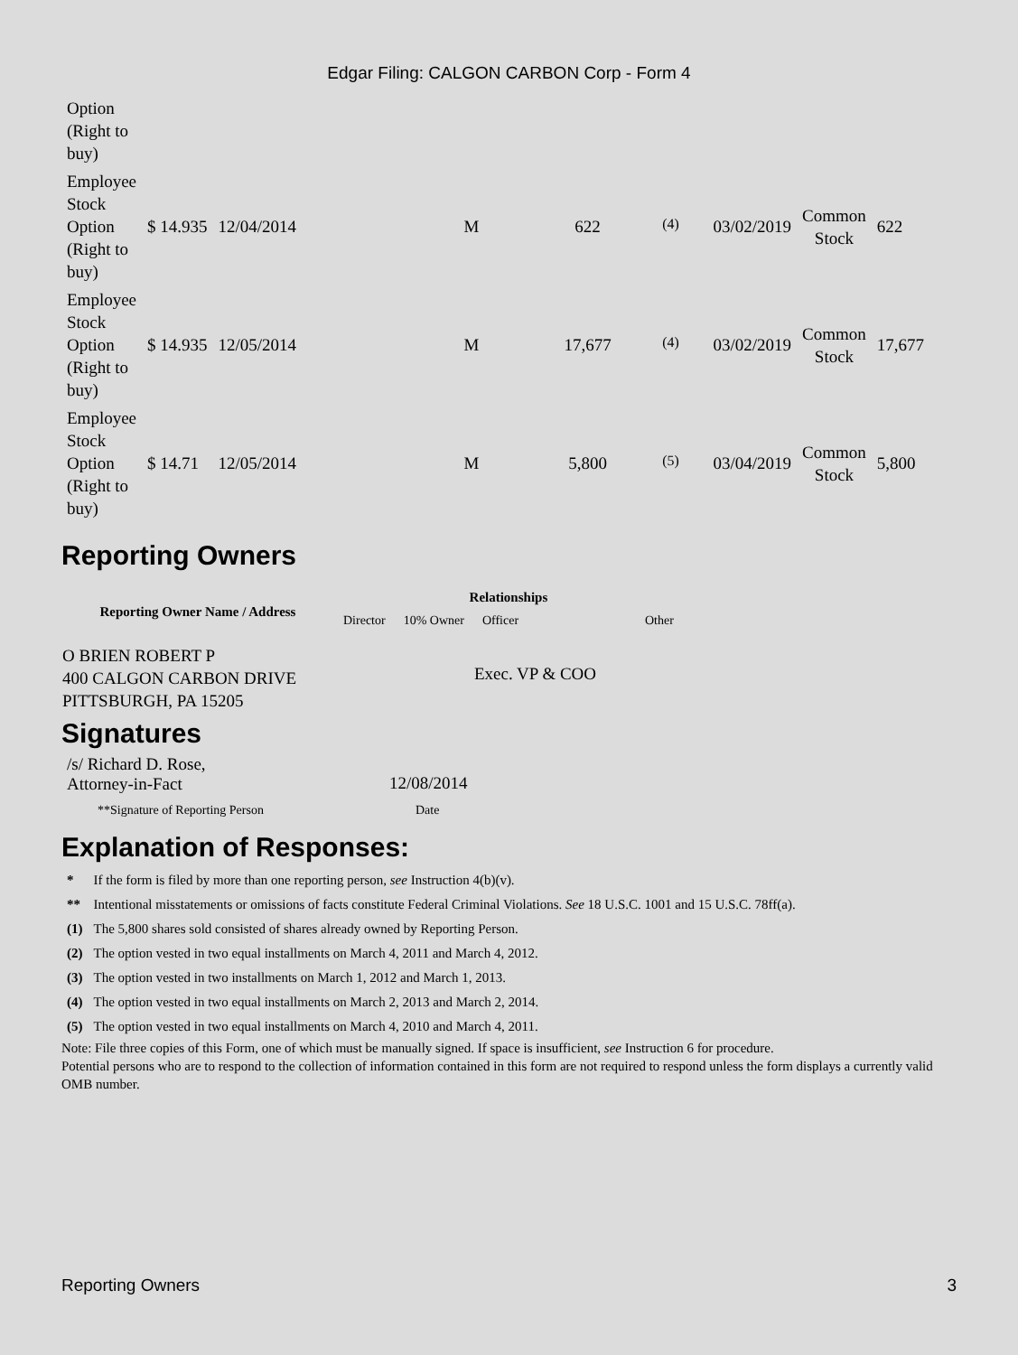Edgar Filing: CALGON CARBON Corp - Form 4
| Option (Right to buy) | | | | | | | | |
| Employee Stock Option (Right to buy) | $ 14.935 | 12/04/2014 | M | 622 | <sup>(4)</sup> | 03/02/2019 | Common Stock | 622 |
| Employee Stock Option (Right to buy) | $ 14.935 | 12/05/2014 | M | 17,677 | <sup>(4)</sup> | 03/02/2019 | Common Stock | 17,677 |
| Employee Stock Option (Right to buy) | $ 14.71 | 12/05/2014 | M | 5,800 | <sup>(5)</sup> | 03/04/2019 | Common Stock | 5,800 |
Reporting Owners
| Reporting Owner Name / Address | Relationships | | | |
| --- | --- | --- | --- | --- |
| | Director | 10% Owner | Officer | Other |
| O BRIEN ROBERT P 400 CALGON CARBON DRIVE PITTSBURGH, PA 15205 | | | Exec. VP & COO | |
Signatures
| /s/ Richard D. Rose, Attorney-in-Fact | 12/08/2014 |
| **Signature of Reporting Person | Date |
Explanation of Responses:
| * | If the form is filed by more than one reporting person, see Instruction 4(b)(v). |
| ** | Intentional misstatements or omissions of facts constitute Federal Criminal Violations. See 18 U.S.C. 1001 and 15 U.S.C. 78ff(a). |
| (1) | The 5,800 shares sold consisted of shares already owned by Reporting Person. |
| (2) | The option vested in two equal installments on March 4, 2011 and March 4, 2012. |
| (3) | The option vested in two installments on March 1, 2012 and March 1, 2013. |
| (4) | The option vested in two equal installments on March 2, 2013 and March 2, 2014. |
| (5) | The option vested in two equal installments on March 4, 2010 and March 4, 2011. |
Note: File three copies of this Form, one of which must be manually signed. If space is insufficient, see Instruction 6 for procedure.
Potential persons who are to respond to the collection of information contained in this form are not required to respond unless the form displays a currently valid OMB number.
Reporting Owners 3